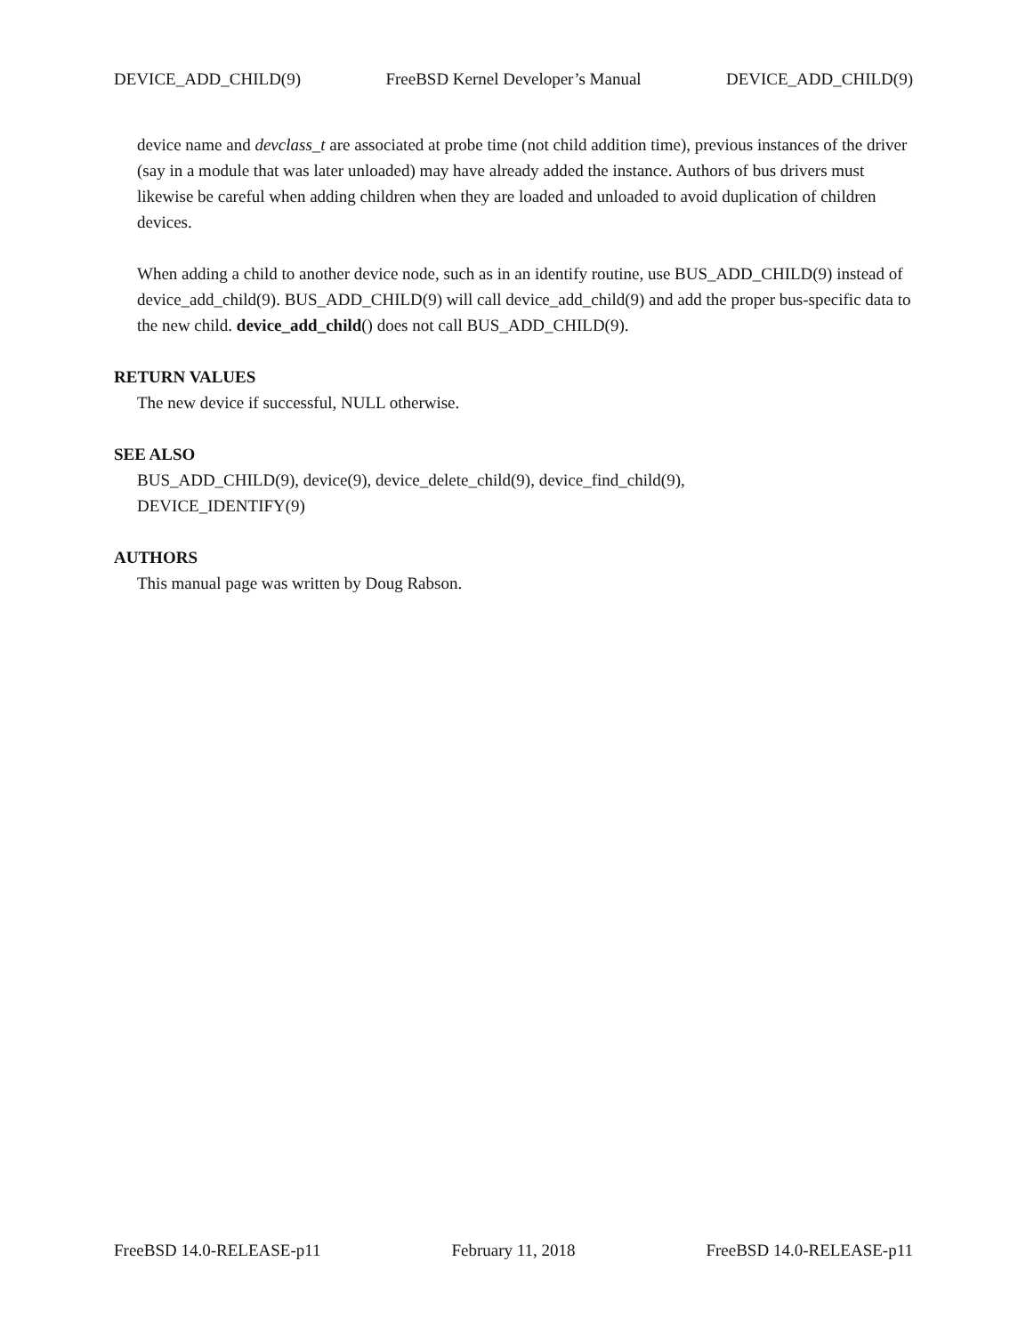DEVICE_ADD_CHILD(9) FreeBSD Kernel Developer’s Manual DEVICE_ADD_CHILD(9)
device name and devclass_t are associated at probe time (not child addition time), previous instances of the driver (say in a module that was later unloaded) may have already added the instance. Authors of bus drivers must likewise be careful when adding children when they are loaded and unloaded to avoid duplication of children devices.
When adding a child to another device node, such as in an identify routine, use BUS_ADD_CHILD(9) instead of device_add_child(9). BUS_ADD_CHILD(9) will call device_add_child(9) and add the proper bus-specific data to the new child. device_add_child() does not call BUS_ADD_CHILD(9).
RETURN VALUES
The new device if successful, NULL otherwise.
SEE ALSO
BUS_ADD_CHILD(9), device(9), device_delete_child(9), device_find_child(9),
DEVICE_IDENTIFY(9)
AUTHORS
This manual page was written by Doug Rabson.
FreeBSD 14.0-RELEASE-p11 February 11, 2018 FreeBSD 14.0-RELEASE-p11